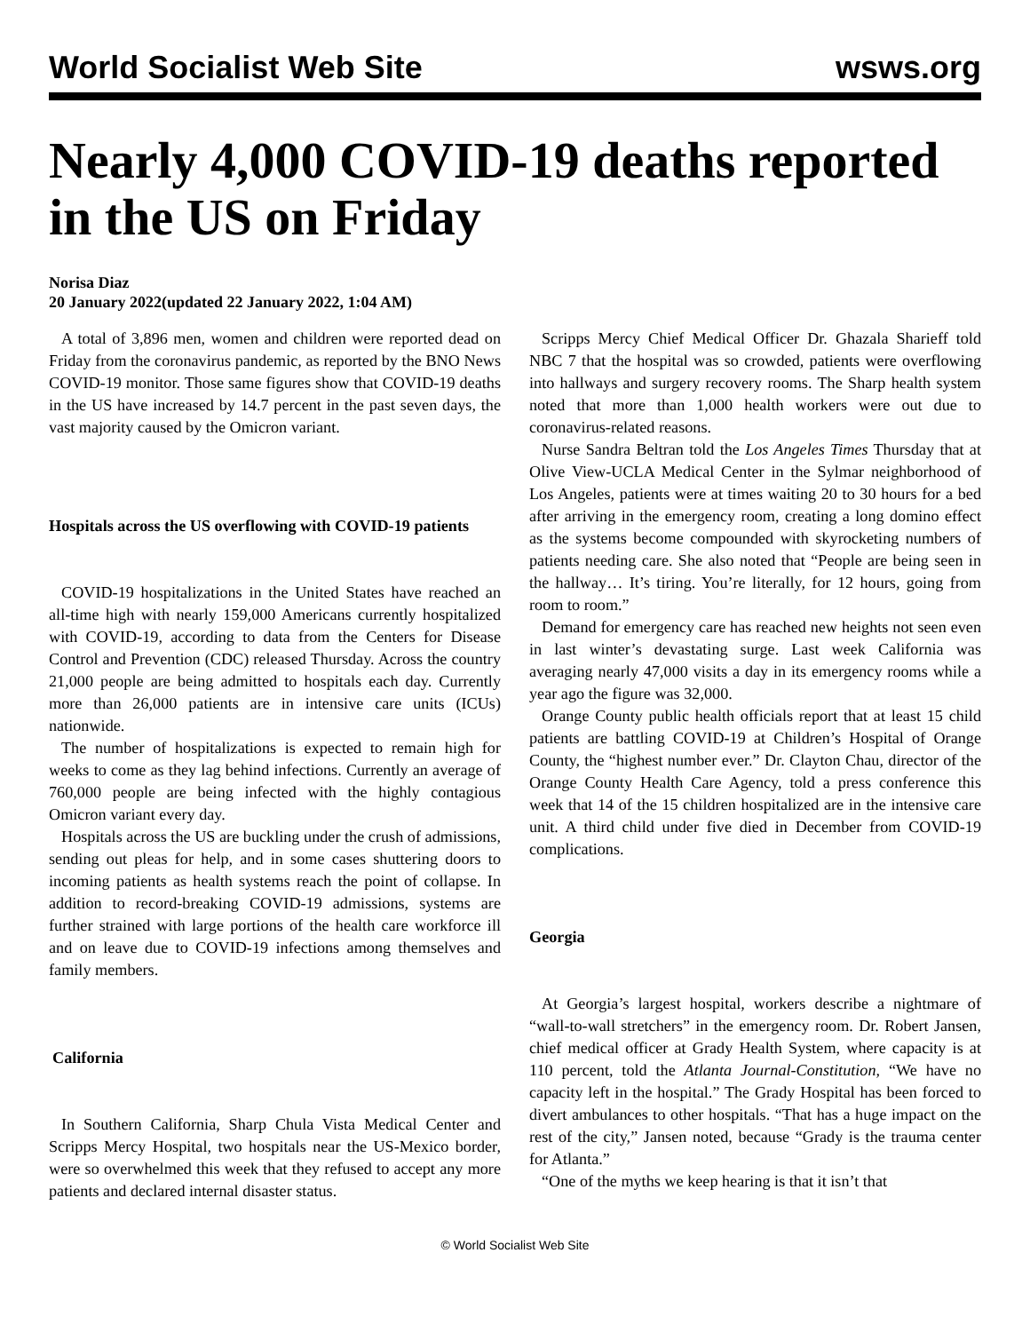World Socialist Web Site wsws.org
Nearly 4,000 COVID-19 deaths reported in the US on Friday
Norisa Diaz
20 January 2022(updated 22 January 2022, 1:04 AM)
A total of 3,896 men, women and children were reported dead on Friday from the coronavirus pandemic, as reported by the BNO News COVID-19 monitor. Those same figures show that COVID-19 deaths in the US have increased by 14.7 percent in the past seven days, the vast majority caused by the Omicron variant.
Hospitals across the US overflowing with COVID-19 patients
COVID-19 hospitalizations in the United States have reached an all-time high with nearly 159,000 Americans currently hospitalized with COVID-19, according to data from the Centers for Disease Control and Prevention (CDC) released Thursday. Across the country 21,000 people are being admitted to hospitals each day. Currently more than 26,000 patients are in intensive care units (ICUs) nationwide.
The number of hospitalizations is expected to remain high for weeks to come as they lag behind infections. Currently an average of 760,000 people are being infected with the highly contagious Omicron variant every day.
Hospitals across the US are buckling under the crush of admissions, sending out pleas for help, and in some cases shuttering doors to incoming patients as health systems reach the point of collapse. In addition to record-breaking COVID-19 admissions, systems are further strained with large portions of the health care workforce ill and on leave due to COVID-19 infections among themselves and family members.
California
In Southern California, Sharp Chula Vista Medical Center and Scripps Mercy Hospital, two hospitals near the US-Mexico border, were so overwhelmed this week that they refused to accept any more patients and declared internal disaster status.
Scripps Mercy Chief Medical Officer Dr. Ghazala Sharieff told NBC 7 that the hospital was so crowded, patients were overflowing into hallways and surgery recovery rooms. The Sharp health system noted that more than 1,000 health workers were out due to coronavirus-related reasons.
Nurse Sandra Beltran told the Los Angeles Times Thursday that at Olive View-UCLA Medical Center in the Sylmar neighborhood of Los Angeles, patients were at times waiting 20 to 30 hours for a bed after arriving in the emergency room, creating a long domino effect as the systems become compounded with skyrocketing numbers of patients needing care. She also noted that “People are being seen in the hallway… It’s tiring. You’re literally, for 12 hours, going from room to room.”
Demand for emergency care has reached new heights not seen even in last winter’s devastating surge. Last week California was averaging nearly 47,000 visits a day in its emergency rooms while a year ago the figure was 32,000.
Orange County public health officials report that at least 15 child patients are battling COVID-19 at Children’s Hospital of Orange County, the “highest number ever.” Dr. Clayton Chau, director of the Orange County Health Care Agency, told a press conference this week that 14 of the 15 children hospitalized are in the intensive care unit. A third child under five died in December from COVID-19 complications.
Georgia
At Georgia’s largest hospital, workers describe a nightmare of “wall-to-wall stretchers” in the emergency room. Dr. Robert Jansen, chief medical officer at Grady Health System, where capacity is at 110 percent, told the Atlanta Journal-Constitution, “We have no capacity left in the hospital.” The Grady Hospital has been forced to divert ambulances to other hospitals. “That has a huge impact on the rest of the city,” Jansen noted, because “Grady is the trauma center for Atlanta.”
“One of the myths we keep hearing is that it isn’t that
© World Socialist Web Site